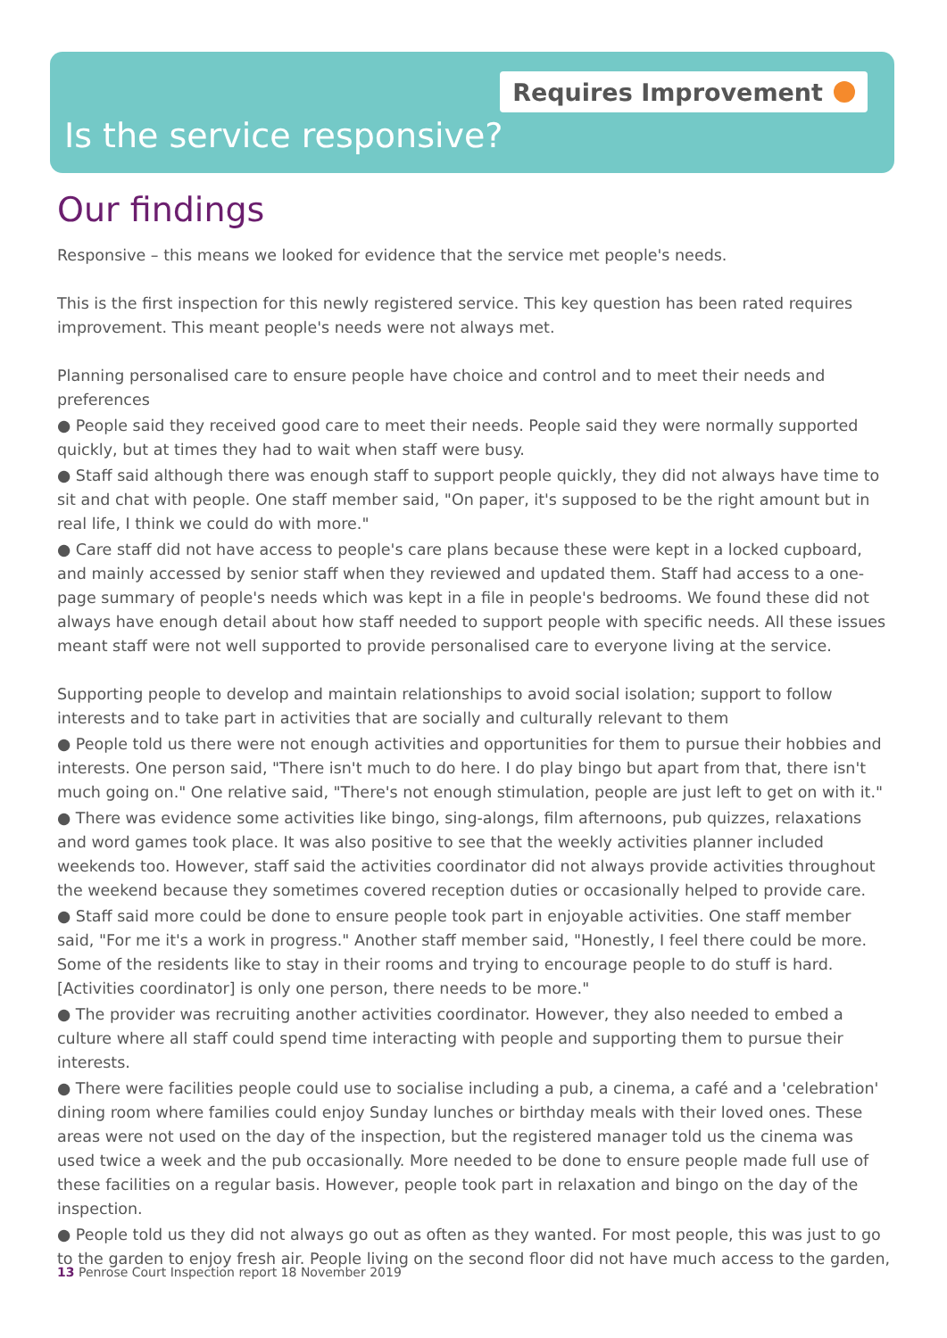Requires Improvement
Is the service responsive?
Our findings
Responsive – this means we looked for evidence that the service met people's needs.
This is the first inspection for this newly registered service. This key question has been rated requires improvement. This meant people's needs were not always met.
Planning personalised care to ensure people have choice and control and to meet their needs and preferences
● People said they received good care to meet their needs. People said they were normally supported quickly, but at times they had to wait when staff were busy.
● Staff said although there was enough staff to support people quickly, they did not always have time to sit and chat with people. One staff member said, "On paper, it's supposed to be the right amount but in real life, I think we could do with more."
● Care staff did not have access to people's care plans because these were kept in a locked cupboard, and mainly accessed by senior staff when they reviewed and updated them. Staff had access to a one-page summary of people's needs which was kept in a file in people's bedrooms. We found these did not always have enough detail about how staff needed to support people with specific needs. All these issues meant staff were not well supported to provide personalised care to everyone living at the service.
Supporting people to develop and maintain relationships to avoid social isolation; support to follow interests and to take part in activities that are socially and culturally relevant to them
● People told us there were not enough activities and opportunities for them to pursue their hobbies and interests. One person said, "There isn't much to do here. I do play bingo but apart from that, there isn't much going on." One relative said, "There's not enough stimulation, people are just left to get on with it."
● There was evidence some activities like bingo, sing-alongs, film afternoons, pub quizzes, relaxations and word games took place. It was also positive to see that the weekly activities planner included weekends too. However, staff said the activities coordinator did not always provide activities throughout the weekend because they sometimes covered reception duties or occasionally helped to provide care.
● Staff said more could be done to ensure people took part in enjoyable activities. One staff member said, "For me it's a work in progress." Another staff member said, "Honestly, I feel there could be more. Some of the residents like to stay in their rooms and trying to encourage people to do stuff is hard. [Activities coordinator] is only one person, there needs to be more."
● The provider was recruiting another activities coordinator. However, they also needed to embed a culture where all staff could spend time interacting with people and supporting them to pursue their interests.
● There were facilities people could use to socialise including a pub, a cinema, a café and a 'celebration' dining room where families could enjoy Sunday lunches or birthday meals with their loved ones. These areas were not used on the day of the inspection, but the registered manager told us the cinema was used twice a week and the pub occasionally. More needed to be done to ensure people made full use of these facilities on a regular basis. However, people took part in relaxation and bingo on the day of the inspection.
● People told us they did not always go out as often as they wanted. For most people, this was just to go to the garden to enjoy fresh air. People living on the second floor did not have much access to the garden,
13 Penrose Court Inspection report 18 November 2019